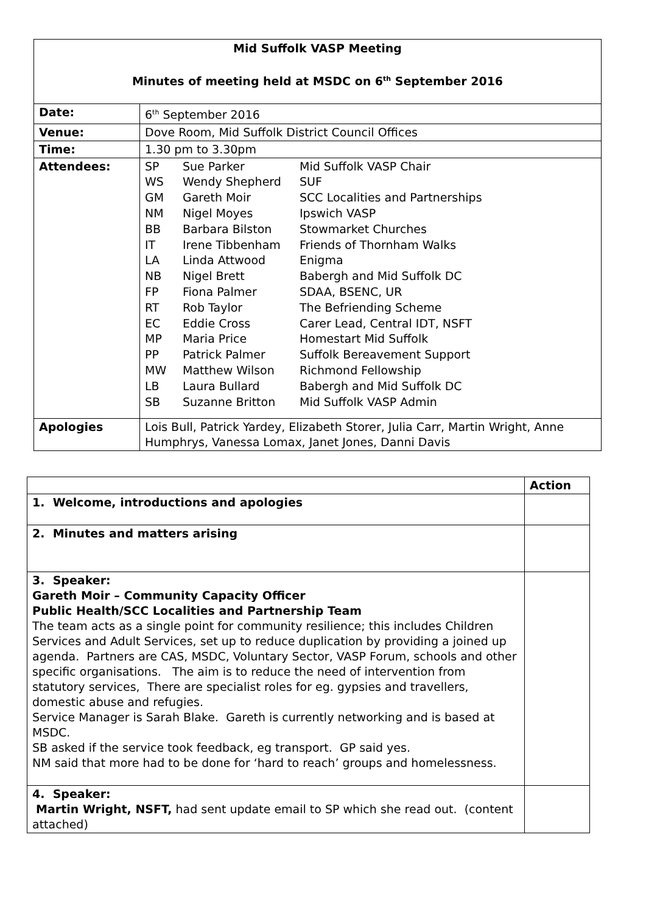| Mid Suffolk VASP Meeting Minutes of meeting held at MSDC on 6<sup>th</sup> September 2016 | |
| Date: | 6<sup>th</sup> September 2016 |
| Venue: | Dove Room, Mid Suffolk District Council Offices |
| Time: | 1.30 pm to 3.30pm |
| Attendees: | / SP / Sue Parker / Mid Suffolk VASP Chair / / WS / Wendy Shepherd / SUF / / GM / Gareth Moir / SCC Localities and Partnerships / / NM / Nigel Moyes / Ipswich VASP / / BB / Barbara Bilston / Stowmarket Churches / / IT / Irene Tibbenham / Friends of Thornham Walks / / LA / Linda Attwood / Enigma / / NB / Nigel Brett / Babergh and Mid Suffolk DC / / FP / Fiona Palmer / SDAA, BSENC, UR / / RT / Rob Taylor / The Befriending Scheme / / EC / Eddie Cross / Carer Lead, Central IDT, NSFT / / MP / Maria Price / Homestart Mid Suffolk / / PP / Patrick Palmer / Suffolk Bereavement Support / / MW / Matthew Wilson / Richmond Fellowship / / LB / Laura Bullard / Babergh and Mid Suffolk DC / / SB / Suzanne Britton / Mid Suffolk VASP Admin / |
| Apologies | Lois Bull, Patrick Yardey, Elizabeth Storer, Julia Carr, Martin Wright, Anne Humphrys, Vanessa Lomax, Janet Jones, Danni Davis |
| | Action |
| --- | --- |
| 1. Welcome, introductions and apologies | |
| 2. Minutes and matters arising | |
| 3. Speaker: Gareth Moir – Community Capacity Officer Public Health/SCC Localities and Partnership Team The team acts as a single point for community resilience; this includes Children Services and Adult Services, set up to reduce duplication by providing a joined up agenda. Partners are CAS, MSDC, Voluntary Sector, VASP Forum, schools and other specific organisations. The aim is to reduce the need of intervention from statutory services, There are specialist roles for eg. gypsies and travellers, domestic abuse and refugies. Service Manager is Sarah Blake. Gareth is currently networking and is based at MSDC. SB asked if the service took feedback, eg transport. GP said yes. NM said that more had to be done for ‘hard to reach’ groups and homelessness. | |
| 4. Speaker: Martin Wright, NSFT, had sent update email to SP which she read out. (content attached) | |